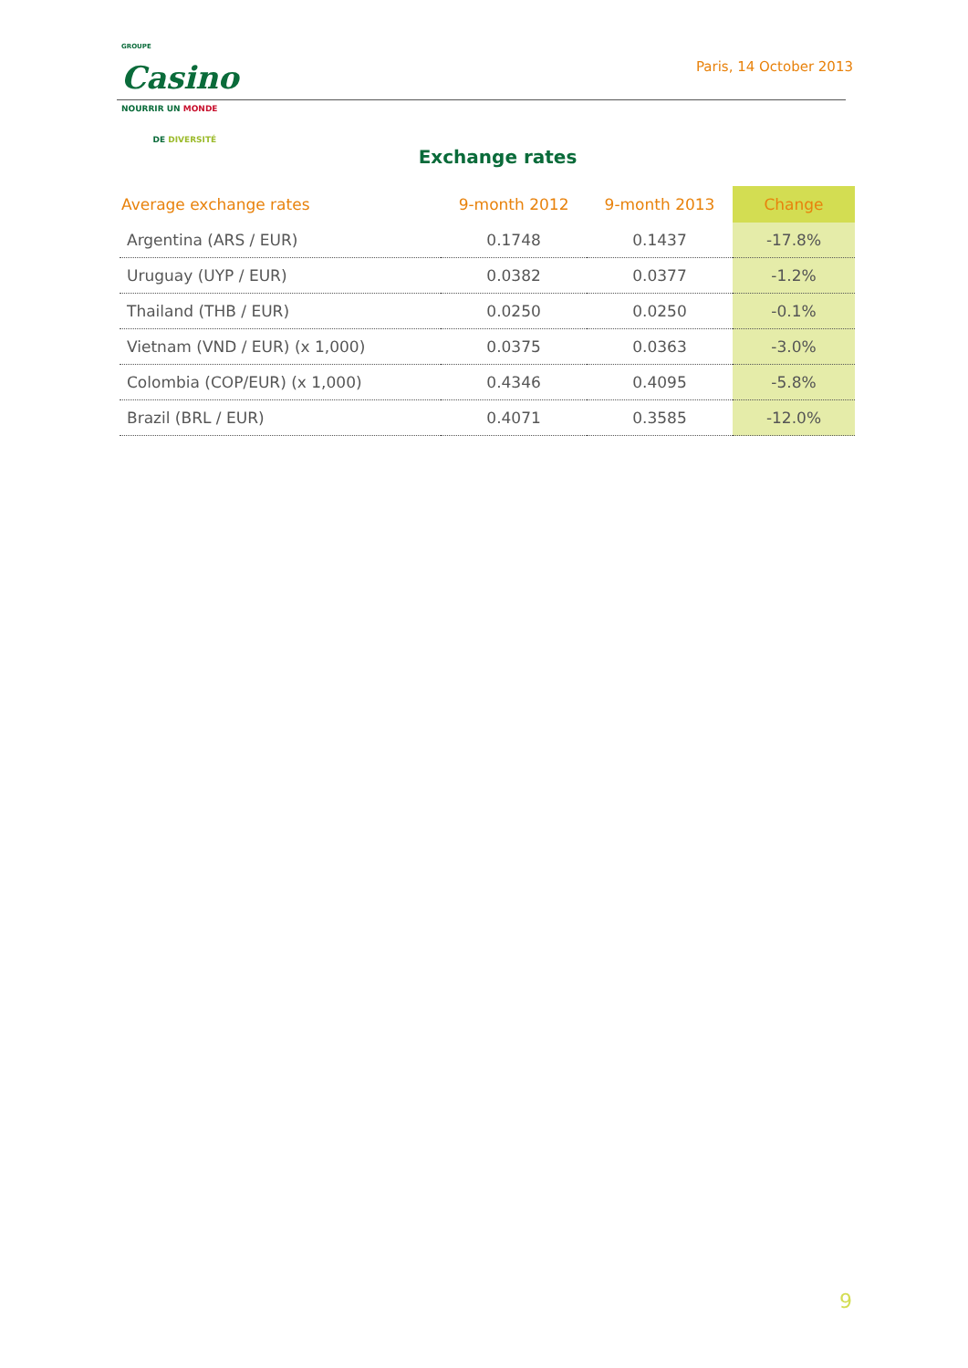GROUPE
Casino
NOURRIR UN MONDE
DE DIVERSITÉ
Paris, 14 October 2013
Exchange rates
| Average exchange rates | 9-month 2012 | 9-month 2013 | Change |
| --- | --- | --- | --- |
| Argentina (ARS / EUR) | 0.1748 | 0.1437 | -17.8% |
| Uruguay (UYP / EUR) | 0.0382 | 0.0377 | -1.2% |
| Thailand (THB / EUR) | 0.0250 | 0.0250 | -0.1% |
| Vietnam (VND / EUR) (x 1,000) | 0.0375 | 0.0363 | -3.0% |
| Colombia (COP/EUR) (x 1,000) | 0.4346 | 0.4095 | -5.8% |
| Brazil (BRL / EUR) | 0.4071 | 0.3585 | -12.0% |
9